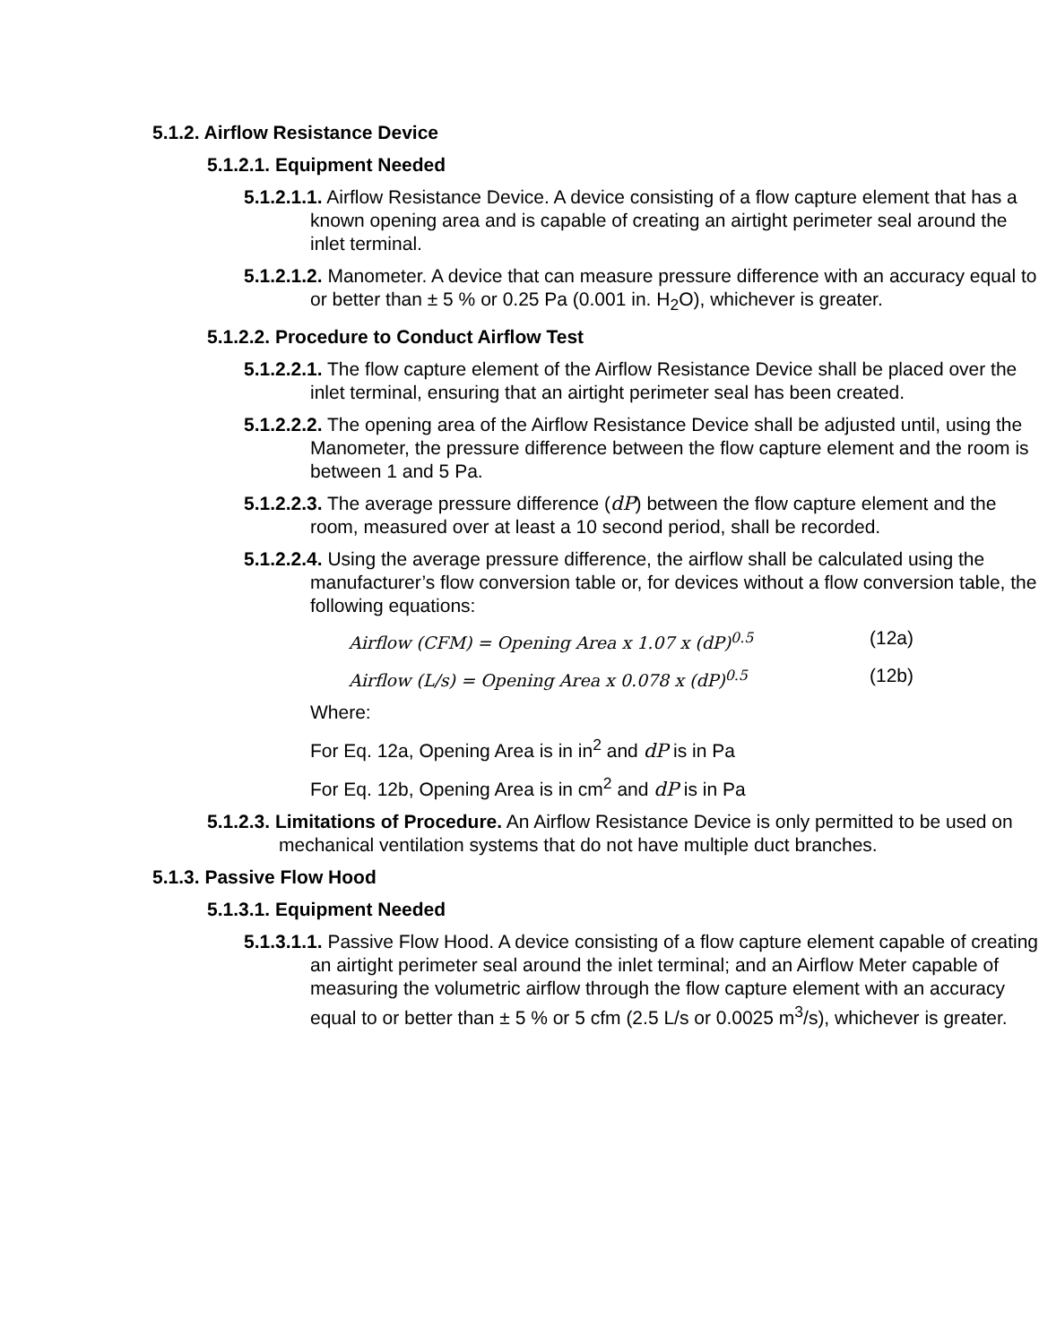5.1.2. Airflow Resistance Device
5.1.2.1. Equipment Needed
5.1.2.1.1. Airflow Resistance Device. A device consisting of a flow capture element that has a known opening area and is capable of creating an airtight perimeter seal around the inlet terminal.
5.1.2.1.2. Manometer. A device that can measure pressure difference with an accuracy equal to or better than ± 5 % or 0.25 Pa (0.001 in. H<sub>2</sub>O), whichever is greater.
5.1.2.2. Procedure to Conduct Airflow Test
5.1.2.2.1. The flow capture element of the Airflow Resistance Device shall be placed over the inlet terminal, ensuring that an airtight perimeter seal has been created.
5.1.2.2.2. The opening area of the Airflow Resistance Device shall be adjusted until, using the Manometer, the pressure difference between the flow capture element and the room is between 1 and 5 Pa.
5.1.2.2.3. The average pressure difference (dP) between the flow capture element and the room, measured over at least a 10 second period, shall be recorded.
5.1.2.2.4. Using the average pressure difference, the airflow shall be calculated using the manufacturer’s flow conversion table or, for devices without a flow conversion table, the following equations:
Airflow (CFM) = Opening Area x 1.07 x (dP)<sup>0.5</sup> (12a)
Airflow (L/s) = Opening Area x 0.078 x (dP)<sup>0.5</sup> (12b)
Where:
For Eq. 12a, Opening Area is in in<sup>2</sup> and dP is in Pa
For Eq. 12b, Opening Area is in cm<sup>2</sup> and dP is in Pa
5.1.2.3. Limitations of Procedure. An Airflow Resistance Device is only permitted to be used on mechanical ventilation systems that do not have multiple duct branches.
5.1.3. Passive Flow Hood
5.1.3.1. Equipment Needed
5.1.3.1.1. Passive Flow Hood. A device consisting of a flow capture element capable of creating an airtight perimeter seal around the inlet terminal; and an Airflow Meter capable of measuring the volumetric airflow through the flow capture element with an accuracy equal to or better than ± 5 % or 5 cfm (2.5 L/s or 0.0025 m<sup>3</sup>/s), whichever is greater.